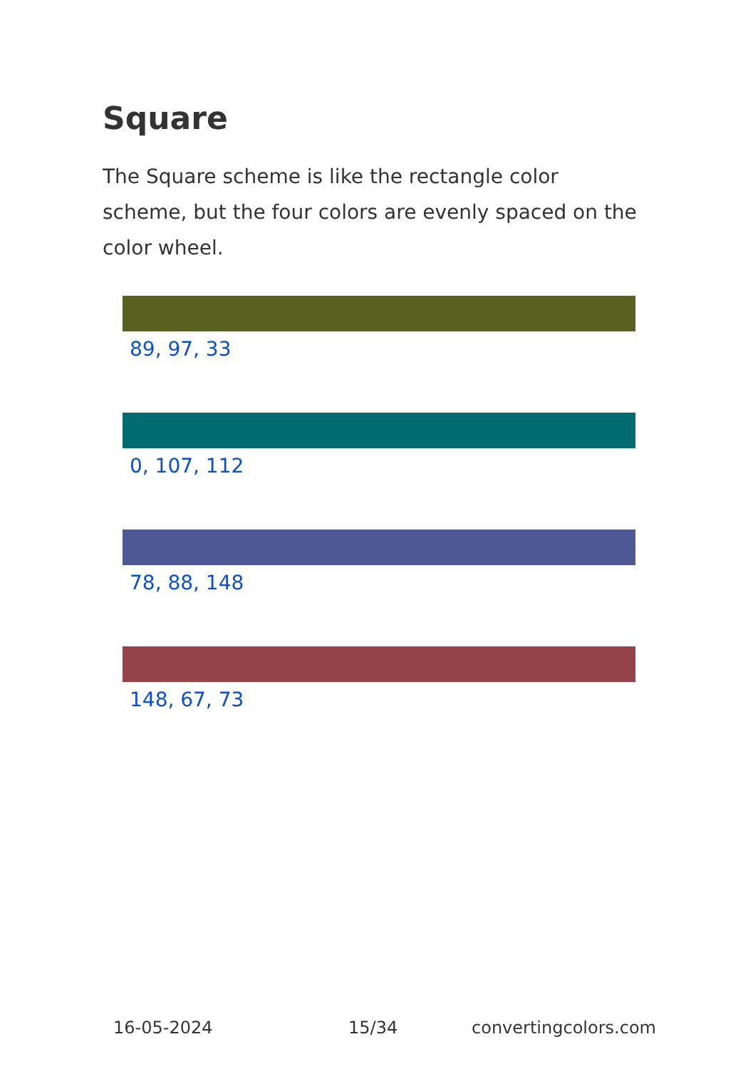Square
The Square scheme is like the rectangle color scheme, but the four colors are evenly spaced on the color wheel.
89, 97, 33
0, 107, 112
78, 88, 148
148, 67, 73
16-05-2024 15/34 convertingcolors.com